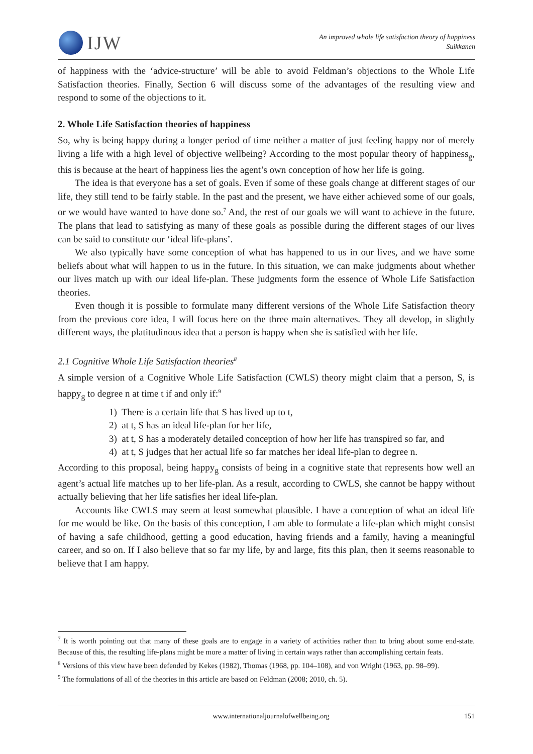IJW
An improved whole life satisfaction theory of happiness
Suikkanen
of happiness with the ‘advice-structure’ will be able to avoid Feldman’s objections to the Whole Life Satisfaction theories. Finally, Section 6 will discuss some of the advantages of the resulting view and respond to some of the objections to it.
2. Whole Life Satisfaction theories of happiness
So, why is being happy during a longer period of time neither a matter of just feeling happy nor of merely living a life with a high level of objective wellbeing? According to the most popular theory of happiness<sub>g</sub>, this is because at the heart of happiness lies the agent’s own conception of how her life is going.
The idea is that everyone has a set of goals. Even if some of these goals change at different stages of our life, they still tend to be fairly stable. In the past and the present, we have either achieved some of our goals, or we would have wanted to have done so.<sup>7</sup> And, the rest of our goals we will want to achieve in the future. The plans that lead to satisfying as many of these goals as possible during the different stages of our lives can be said to constitute our ‘ideal life-plans’.
We also typically have some conception of what has happened to us in our lives, and we have some beliefs about what will happen to us in the future. In this situation, we can make judgments about whether our lives match up with our ideal life-plan. These judgments form the essence of Whole Life Satisfaction theories.
Even though it is possible to formulate many different versions of the Whole Life Satisfaction theory from the previous core idea, I will focus here on the three main alternatives. They all develop, in slightly different ways, the platitudinous idea that a person is happy when she is satisfied with her life.
2.1 Cognitive Whole Life Satisfaction theories<sup>8</sup>
A simple version of a Cognitive Whole Life Satisfaction (CWLS) theory might claim that a person, S, is happy<sub>g</sub> to degree n at time t if and only if:<sup>9</sup>
1) There is a certain life that S has lived up to t,
2) at t, S has an ideal life-plan for her life,
3) at t, S has a moderately detailed conception of how her life has transpired so far, and
4) at t, S judges that her actual life so far matches her ideal life-plan to degree n.
According to this proposal, being happy<sub>g</sub> consists of being in a cognitive state that represents how well an agent’s actual life matches up to her life-plan. As a result, according to CWLS, she cannot be happy without actually believing that her life satisfies her ideal life-plan.
Accounts like CWLS may seem at least somewhat plausible. I have a conception of what an ideal life for me would be like. On the basis of this conception, I am able to formulate a life-plan which might consist of having a safe childhood, getting a good education, having friends and a family, having a meaningful career, and so on. If I also believe that so far my life, by and large, fits this plan, then it seems reasonable to believe that I am happy.
<sup>7</sup> It is worth pointing out that many of these goals are to engage in a variety of activities rather than to bring about some end-state. Because of this, the resulting life-plans might be more a matter of living in certain ways rather than accomplishing certain feats.
<sup>8</sup> Versions of this view have been defended by Kekes (1982), Thomas (1968, pp. 104–108), and von Wright (1963, pp. 98–99).
<sup>9</sup> The formulations of all of the theories in this article are based on Feldman (2008; 2010, ch. 5).
www.internationaljournalofwellbeing.org 151